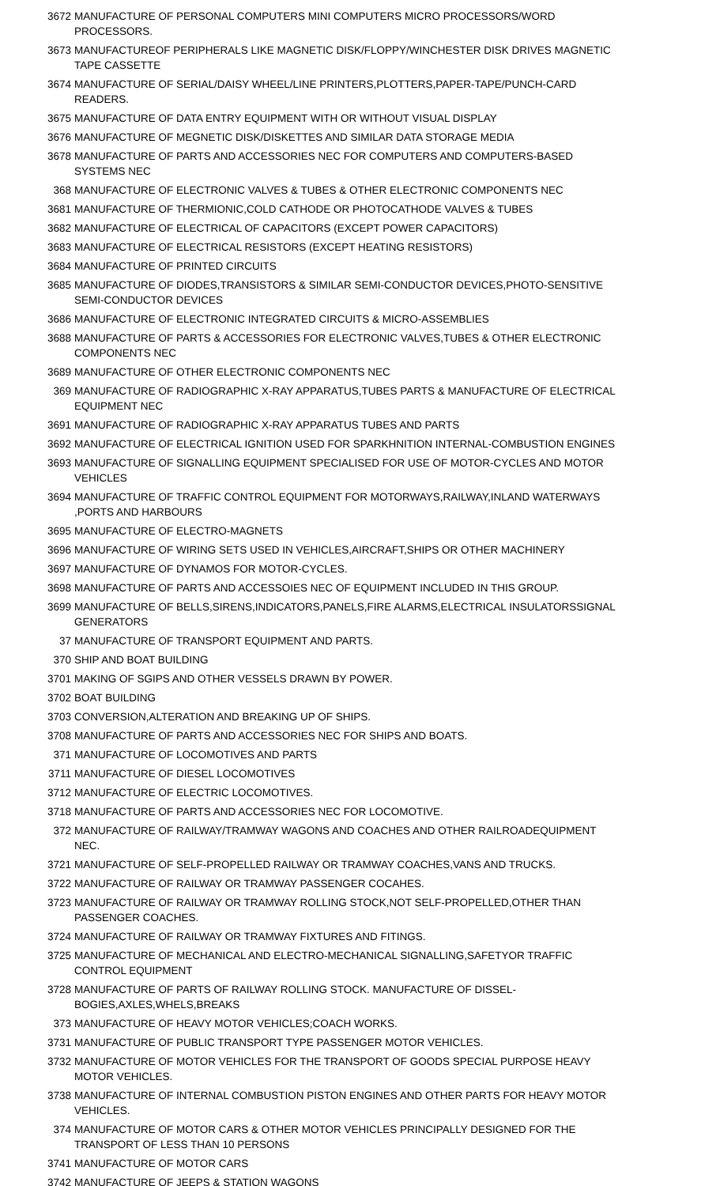| 3672 | MANUFACTURE OF PERSONAL COMPUTERS MINI COMPUTERS MICRO PROCESSORS/WORD PROCESSORS. |
| 3673 | MANUFACTUREOF PERIPHERALS LIKE MAGNETIC DISK/FLOPPY/WINCHESTER DISK DRIVES MAGNETIC TAPE CASSETTE |
| 3674 | MANUFACTURE OF SERIAL/DAISY WHEEL/LINE PRINTERS,PLOTTERS,PAPER-TAPE/PUNCH-CARD READERS. |
| 3675 | MANUFACTURE OF DATA ENTRY EQUIPMENT WITH OR WITHOUT VISUAL DISPLAY |
| 3676 | MANUFACTURE OF MEGNETIC DISK/DISKETTES AND SIMILAR DATA STORAGE MEDIA |
| 3678 | MANUFACTURE OF PARTS AND ACCESSORIES NEC FOR COMPUTERS AND COMPUTERS-BASED SYSTEMS NEC |
| 368 | MANUFACTURE OF ELECTRONIC VALVES & TUBES & OTHER ELECTRONIC COMPONENTS NEC |
| 3681 | MANUFACTURE OF THERMIONIC,COLD CATHODE OR PHOTOCATHODE VALVES & TUBES |
| 3682 | MANUFACTURE OF ELECTRICAL OF CAPACITORS (EXCEPT POWER CAPACITORS) |
| 3683 | MANUFACTURE OF ELECTRICAL RESISTORS (EXCEPT HEATING RESISTORS) |
| 3684 | MANUFACTURE OF PRINTED CIRCUITS |
| 3685 | MANUFACTURE OF DIODES,TRANSISTORS & SIMILAR SEMI-CONDUCTOR DEVICES,PHOTO-SENSITIVE SEMI-CONDUCTOR DEVICES |
| 3686 | MANUFACTURE OF ELECTRONIC INTEGRATED CIRCUITS & MICRO-ASSEMBLIES |
| 3688 | MANUFACTURE OF PARTS & ACCESSORIES FOR ELECTRONIC VALVES,TUBES & OTHER ELECTRONIC COMPONENTS NEC |
| 3689 | MANUFACTURE OF OTHER ELECTRONIC COMPONENTS NEC |
| 369 | MANUFACTURE OF RADIOGRAPHIC X-RAY APPARATUS,TUBES PARTS & MANUFACTURE OF ELECTRICAL EQUIPMENT NEC |
| 3691 | MANUFACTURE OF RADIOGRAPHIC X-RAY APPARATUS TUBES AND PARTS |
| 3692 | MANUFACTURE OF ELECTRICAL IGNITION USED FOR SPARKHNITION INTERNAL-COMBUSTION ENGINES |
| 3693 | MANUFACTURE OF SIGNALLING EQUIPMENT SPECIALISED FOR USE OF MOTOR-CYCLES AND MOTOR VEHICLES |
| 3694 | MANUFACTURE OF TRAFFIC CONTROL EQUIPMENT FOR MOTORWAYS,RAILWAY,INLAND WATERWAYS ,PORTS AND HARBOURS |
| 3695 | MANUFACTURE OF ELECTRO-MAGNETS |
| 3696 | MANUFACTURE OF WIRING SETS USED IN VEHICLES,AIRCRAFT,SHIPS OR OTHER MACHINERY |
| 3697 | MANUFACTURE OF DYNAMOS FOR MOTOR-CYCLES. |
| 3698 | MANUFACTURE OF PARTS AND ACCESSOIES NEC OF EQUIPMENT INCLUDED IN THIS GROUP. |
| 3699 | MANUFACTURE OF BELLS,SIRENS,INDICATORS,PANELS,FIRE ALARMS,ELECTRICAL INSULATORSSIGNAL GENERATORS |
| 37 | MANUFACTURE OF TRANSPORT EQUIPMENT AND PARTS. |
| 370 | SHIP AND BOAT BUILDING |
| 3701 | MAKING OF SGIPS AND OTHER VESSELS DRAWN BY POWER. |
| 3702 | BOAT BUILDING |
| 3703 | CONVERSION,ALTERATION AND BREAKING UP OF SHIPS. |
| 3708 | MANUFACTURE OF PARTS AND ACCESSORIES NEC FOR SHIPS AND BOATS. |
| 371 | MANUFACTURE OF LOCOMOTIVES AND PARTS |
| 3711 | MANUFACTURE OF DIESEL LOCOMOTIVES |
| 3712 | MANUFACTURE OF ELECTRIC LOCOMOTIVES. |
| 3718 | MANUFACTURE OF PARTS AND ACCESSORIES NEC FOR LOCOMOTIVE. |
| 372 | MANUFACTURE OF RAILWAY/TRAMWAY WAGONS AND COACHES AND OTHER RAILROADEQUIPMENT NEC. |
| 3721 | MANUFACTURE OF SELF-PROPELLED RAILWAY OR TRAMWAY COACHES,VANS AND TRUCKS. |
| 3722 | MANUFACTURE OF RAILWAY OR TRAMWAY PASSENGER COCAHES. |
| 3723 | MANUFACTURE OF RAILWAY OR TRAMWAY ROLLING STOCK,NOT SELF-PROPELLED,OTHER THAN PASSENGER COACHES. |
| 3724 | MANUFACTURE OF RAILWAY OR TRAMWAY FIXTURES AND FITINGS. |
| 3725 | MANUFACTURE OF MECHANICAL AND ELECTRO-MECHANICAL SIGNALLING,SAFETYOR TRAFFIC CONTROL EQUIPMENT |
| 3728 | MANUFACTURE OF PARTS OF RAILWAY ROLLING STOCK. MANUFACTURE OF DISSEL-BOGIES,AXLES,WHELS,BREAKS |
| 373 | MANUFACTURE OF HEAVY MOTOR VEHICLES;COACH WORKS. |
| 3731 | MANUFACTURE OF PUBLIC TRANSPORT TYPE PASSENGER MOTOR VEHICLES. |
| 3732 | MANUFACTURE OF MOTOR VEHICLES FOR THE TRANSPORT OF GOODS SPECIAL PURPOSE HEAVY MOTOR VEHICLES. |
| 3738 | MANUFACTURE OF INTERNAL COMBUSTION PISTON ENGINES AND OTHER PARTS FOR HEAVY MOTOR VEHICLES. |
| 374 | MANUFACTURE OF MOTOR CARS & OTHER MOTOR VEHICLES PRINCIPALLY DESIGNED FOR THE TRANSPORT OF LESS THAN 10 PERSONS |
| 3741 | MANUFACTURE OF MOTOR CARS |
| 3742 | MANUFACTURE OF JEEPS & STATION WAGONS |